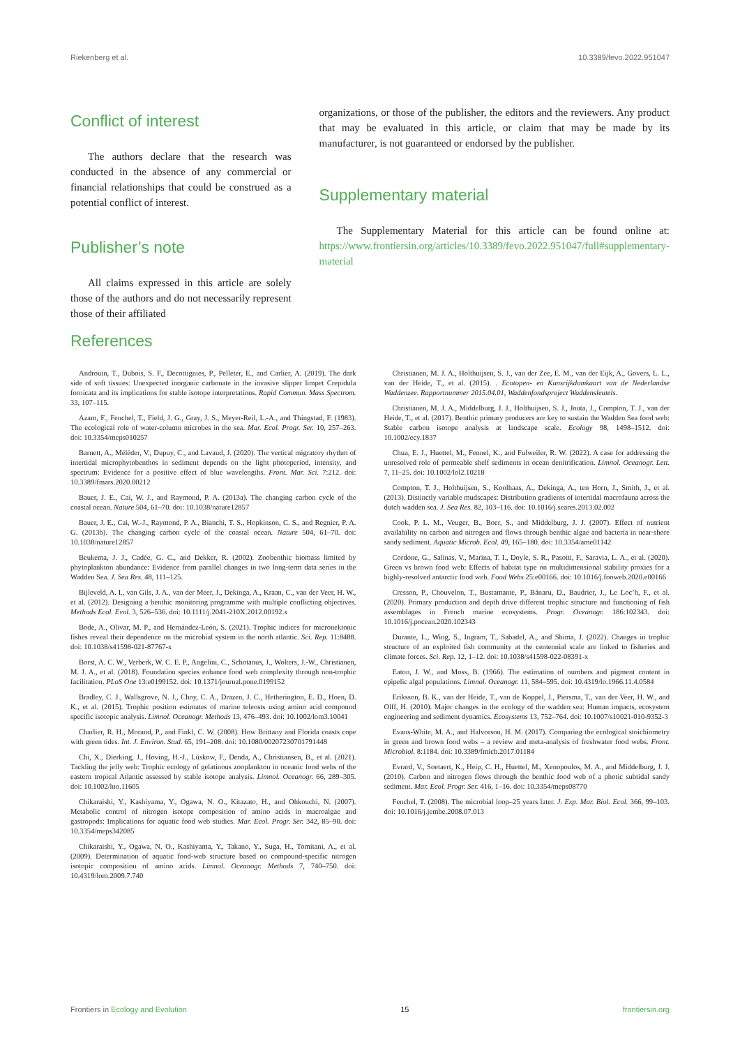Riekenberg et al. 10.3389/fevo.2022.951047
Conflict of interest
The authors declare that the research was conducted in the absence of any commercial or financial relationships that could be construed as a potential conflict of interest.
Publisher’s note
All claims expressed in this article are solely those of the authors and do not necessarily represent those of their affiliated
organizations, or those of the publisher, the editors and the reviewers. Any product that may be evaluated in this article, or claim that may be made by its manufacturer, is not guaranteed or endorsed by the publisher.
Supplementary material
The Supplementary Material for this article can be found online at: https://www.frontiersin.org/articles/10.3389/fevo.2022.951047/full#supplementary-material
References
Androuin, T., Dubois, S. F., Decottignies, P., Pelleter, E., and Carlier, A. (2019). The dark side of soft tissues: Unexpected inorganic carbonate in the invasive slipper limpet Crepidula fornicata and its implications for stable isotope interpretations. Rapid Commun. Mass Spectrom. 33, 107–115.
Azam, F., Fenchel, T., Field, J. G., Gray, J. S., Meyer-Reil, L.-A., and Thingstad, F. (1983). The ecological role of water-column microbes in the sea. Mar. Ecol. Progr. Ser. 10, 257–263. doi: 10.3354/meps010257
Barnett, A., Méléder, V., Dupuy, C., and Lavaud, J. (2020). The vertical migratory rhythm of intertidal microphytobenthos in sediment depends on the light photoperiod, intensity, and spectrum: Evidence for a positive effect of blue wavelengths. Front. Mar. Sci. 7:212. doi: 10.3389/fmars.2020.00212
Bauer, J. E., Cai, W. J., and Raymond, P. A. (2013a). The changing carbon cycle of the coastal ocean. Nature 504, 61–70. doi: 10.1038/nature12857
Bauer, J. E., Cai, W.-J., Raymond, P. A., Bianchi, T. S., Hopkinson, C. S., and Regnier, P. A. G. (2013b). The changing carbon cycle of the coastal ocean. Nature 504, 61–70. doi: 10.1038/nature12857
Beukema, J. J., Cadée, G. C., and Dekker, R. (2002). Zoobenthic biomass limited by phytoplankton abundance: Evidence from parallel changes in two long-term data series in the Wadden Sea. J. Sea Res. 48, 111–125.
Bijleveld, A. I., van Gils, J. A., van der Meer, J., Dekinga, A., Kraan, C., van der Veer, H. W., et al. (2012). Designing a benthic monitoring programme with multiple conflicting objectives. Methods Ecol. Evol. 3, 526–536. doi: 10.1111/j.2041-210X.2012.00192.x
Bode, A., Olivar, M. P., and Hernández-León, S. (2021). Trophic indices for micronektonic fishes reveal their dependence on the microbial system in the north atlantic. Sci. Rep. 11:8488. doi: 10.1038/s41598-021-87767-x
Borst, A. C. W., Verberk, W. C. E. P., Angelini, C., Schotanus, J., Wolters, J.-W., Christianen, M. J. A., et al. (2018). Foundation species enhance food web complexity through non-trophic facilitation. PLoS One 13:e0199152. doi: 10.1371/journal.pone.0199152
Bradley, C. J., Wallsgrove, N. J., Choy, C. A., Drazen, J. C., Hetherington, E. D., Hoen, D. K., et al. (2015). Trophic position estimates of marine teleosts using amino acid compound specific isotopic analysis. Limnol. Oceanogr. Methods 13, 476–493. doi: 10.1002/lom3.10041
Charlier, R. H., Morand, P., and Finkl, C. W. (2008). How Brittany and Florida coasts cope with green tides. Int. J. Environ. Stud. 65, 191–208. doi: 10.1080/00207230701791448
Chi, X., Dierking, J., Hoving, H.-J., Lüskow, F., Denda, A., Christiansen, B., et al. (2021). Tackling the jelly web: Trophic ecology of gelatinous zooplankton in oceanic food webs of the eastern tropical Atlantic assessed by stable isotope analysis. Limnol. Oceanogr. 66, 289–305. doi: 10.1002/lno.11605
Chikaraishi, Y., Kashiyama, Y., Ogawa, N. O., Kitazato, H., and Ohkouchi, N. (2007). Metabolic control of nitrogen isotope composition of amino acids in macroalgae and gastropods: Implications for aquatic food web studies. Mar. Ecol. Progr. Ser. 342, 85–90. doi: 10.3354/meps342085
Chikaraishi, Y., Ogawa, N. O., Kashiyama, Y., Takano, Y., Suga, H., Tomitani, A., et al. (2009). Determination of aquatic food-web structure based on compound-specific nitrogen isotopic composition of amino acids. Limnol. Oceanogr. Methods 7, 740–750. doi: 10.4319/lom.2009.7.740
Christianen, M. J. A., Holthuijsen, S. J., van der Zee, E. M., van der Eijk, A., Govers, L. L., van der Heide, T., et al. (2015). . Ecotopen- en Kansrijkdomkaart van de Nederlandse Waddenzee. Rapportnummer 2015.04.01, Waddenfondsproject Waddensleutels.
Christianen, M. J. A., Middelburg, J. J., Holthuijsen, S. J., Jouta, J., Compton, T. J., van der Heide, T., et al. (2017). Benthic primary producers are key to sustain the Wadden Sea food web: Stable carbon isotope analysis at landscape scale. Ecology 98, 1498–1512. doi: 10.1002/ecy.1837
Chua, E. J., Huettel, M., Fennel, K., and Fulweiler, R. W. (2022). A case for addressing the unresolved role of permeable shelf sediments in ocean denitrification. Limnol. Oceanogr. Lett. 7, 11–25. doi: 10.1002/lol2.10218
Compton, T. J., Holthuijsen, S., Koolhaas, A., Dekinga, A., ten Horn, J., Smith, J., et al. (2013). Distinctly variable mudscapes: Distribution gradients of intertidal macrofauna across the dutch wadden sea. J. Sea Res. 82, 103–116. doi: 10.1016/j.seares.2013.02.002
Cook, P. L. M., Veuger, B., Boer, S., and Middelburg, J. J. (2007). Effect of nutrient availability on carbon and nitrogen and flows through benthic algae and bacteria in near-shore sandy sediment. Aquatic Microb. Ecol. 49, 165–180. doi: 10.3354/ame01142
Cordone, G., Salinas, V., Marina, T. I., Doyle, S. R., Pasotti, F., Saravia, L. A., et al. (2020). Green vs brown food web: Effects of habitat type on multidimensional stability proxies for a highly-resolved antarctic food web. Food Webs 25:e00166. doi: 10.1016/j.fooweb.2020.e00166
Cresson, P., Chouvelon, T., Bustamante, P., Bănaru, D., Baudrier, J., Le Loc’h, F., et al. (2020). Primary production and depth drive different trophic structure and functioning of fish assemblages in French marine ecosystems. Progr. Oceanogr. 186:102343. doi: 10.1016/j.pocean.2020.102343
Durante, L., Wing, S., Ingram, T., Sabadel, A., and Shima, J. (2022). Changes in trophic structure of an exploited fish community at the centennial scale are linked to fisheries and climate forces. Sci. Rep. 12, 1–12. doi: 10.1038/s41598-022-08391-x
Eaton, J. W., and Moss, B. (1966). The estimation of numbers and pigment content in epipelic algal populations. Limnol. Oceanogr. 11, 584–595. doi: 10.4319/lo.1966.11.4.0584
Eriksson, B. K., van der Heide, T., van de Koppel, J., Piersma, T., van der Veer, H. W., and Olff, H. (2010). Major changes in the ecology of the wadden sea: Human impacts, ecosystem engineering and sediment dynamics. Ecosystems 13, 752–764. doi: 10.1007/s10021-010-9352-3
Evans-White, M. A., and Halvorson, H. M. (2017). Comparing the ecological stoichiometry in green and brown food webs – a review and meta-analysis of freshwater food webs. Front. Microbiol. 8:1184. doi: 10.3389/fmicb.2017.01184
Evrard, V., Soetaert, K., Heip, C. H., Huettel, M., Xenopoulos, M. A., and Middelburg, J. J. (2010). Carbon and nitrogen flows through the benthic food web of a photic subtidal sandy sediment. Mar. Ecol. Progr. Ser. 416, 1–16. doi: 10.3354/meps08770
Fenchel, T. (2008). The microbial loop–25 years later. J. Exp. Mar. Biol. Ecol. 366, 99–103. doi: 10.1016/j.jembe.2008.07.013
Frontiers in Ecology and Evolution 15 frontiersin.org